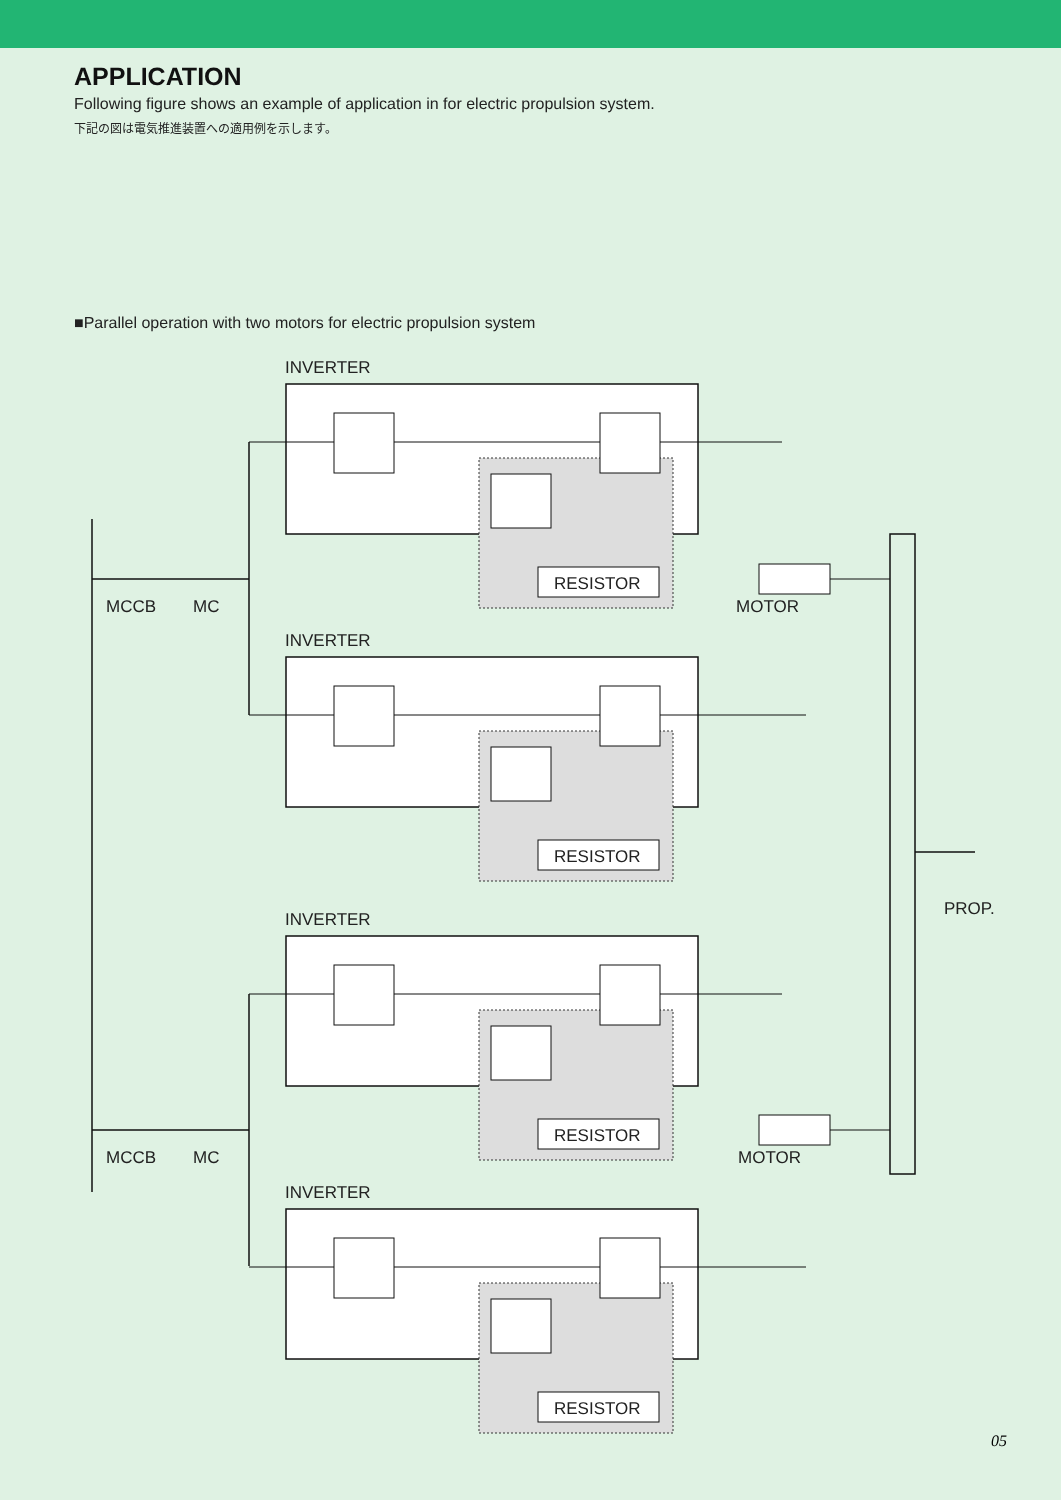APPLICATION
Following figure shows an example of application in for electric propulsion system.
下記の図は電気推進装置への適用例を示します。
■Parallel operation with two motors for electric propulsion system
MCCB
MC
MCCB
MC
MOTOR
MOTOR
PROP.
INVERTER
RESISTOR
INVERTER
RESISTOR
INVERTER
RESISTOR
INVERTER
RESISTOR
05